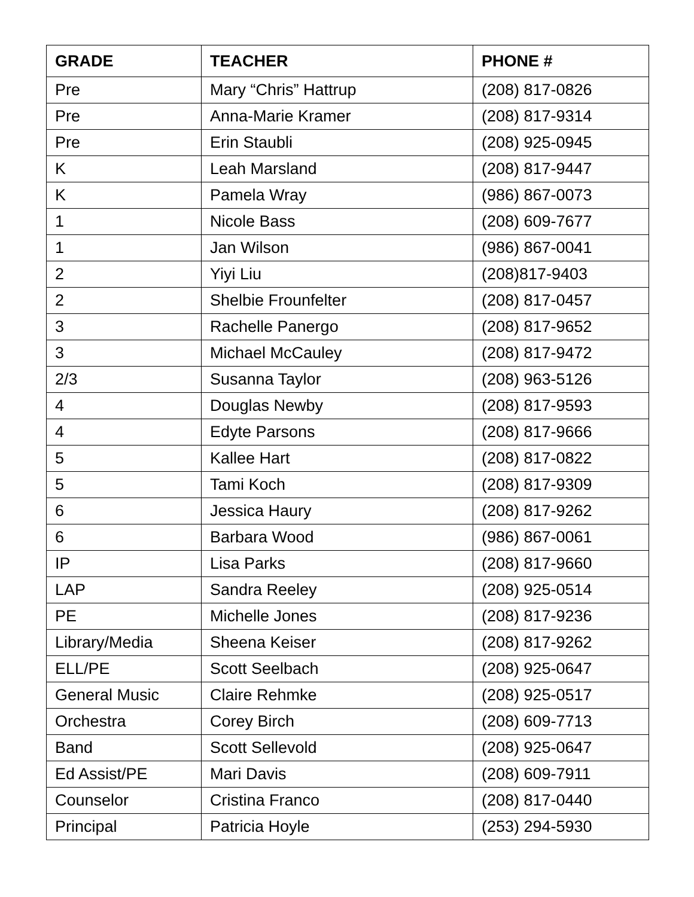| GRADE | TEACHER | PHONE # |
| --- | --- | --- |
| Pre | Mary “Chris” Hattrup | (208) 817-0826 |
| Pre | Anna-Marie Kramer | (208) 817-9314 |
| Pre | Erin Staubli | (208) 925-0945 |
| K | Leah Marsland | (208) 817-9447 |
| K | Pamela Wray | (986) 867-0073 |
| 1 | Nicole Bass | (208) 609-7677 |
| 1 | Jan Wilson | (986) 867-0041 |
| 2 | Yiyi Liu | (208)817-9403 |
| 2 | Shelbie Frounfelter | (208) 817-0457 |
| 3 | Rachelle Panergo | (208) 817-9652 |
| 3 | Michael McCauley | (208) 817-9472 |
| 2/3 | Susanna Taylor | (208) 963-5126 |
| 4 | Douglas Newby | (208) 817-9593 |
| 4 | Edyte Parsons | (208) 817-9666 |
| 5 | Kallee Hart | (208) 817-0822 |
| 5 | Tami Koch | (208) 817-9309 |
| 6 | Jessica Haury | (208) 817-9262 |
| 6 | Barbara Wood | (986) 867-0061 |
| IP | Lisa Parks | (208) 817-9660 |
| LAP | Sandra Reeley | (208) 925-0514 |
| PE | Michelle Jones | (208) 817-9236 |
| Library/Media | Sheena Keiser | (208) 817-9262 |
| ELL/PE | Scott Seelbach | (208) 925-0647 |
| General Music | Claire Rehmke | (208) 925-0517 |
| Orchestra | Corey Birch | (208) 609-7713 |
| Band | Scott Sellevold | (208) 925-0647 |
| Ed Assist/PE | Mari Davis | (208) 609-7911 |
| Counselor | Cristina Franco | (208) 817-0440 |
| Principal | Patricia Hoyle | (253) 294-5930 |